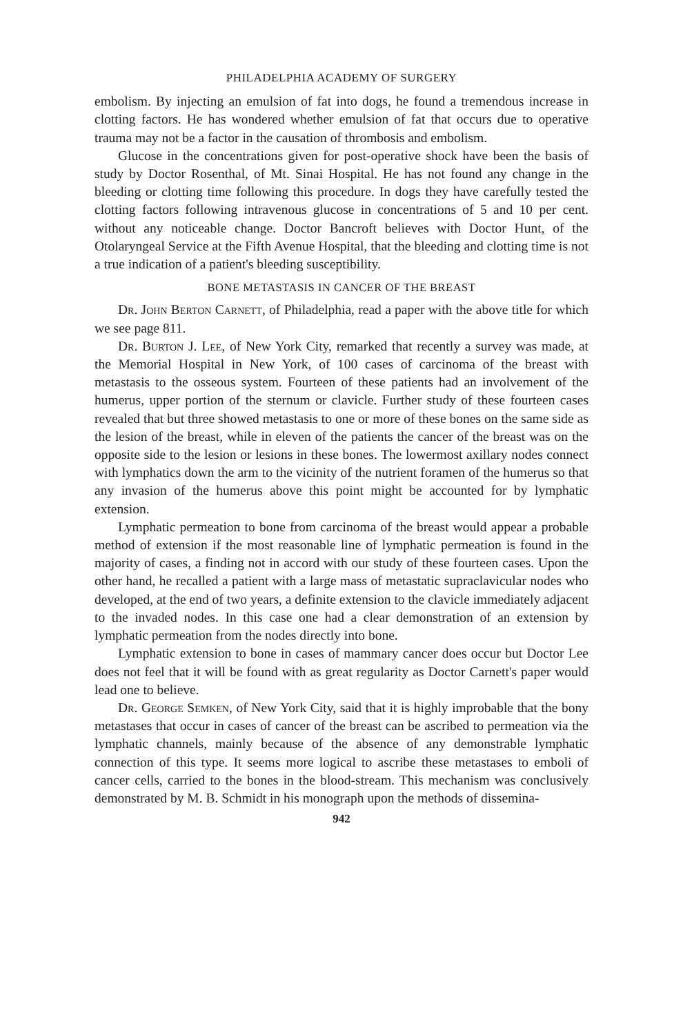PHILADELPHIA ACADEMY OF SURGERY
embolism. By injecting an emulsion of fat into dogs, he found a tremendous increase in clotting factors. He has wondered whether emulsion of fat that occurs due to operative trauma may not be a factor in the causation of thrombosis and embolism.
Glucose in the concentrations given for post-operative shock have been the basis of study by Doctor Rosenthal, of Mt. Sinai Hospital. He has not found any change in the bleeding or clotting time following this procedure. In dogs they have carefully tested the clotting factors following intravenous glucose in concentrations of 5 and 10 per cent. without any noticeable change. Doctor Bancroft believes with Doctor Hunt, of the Otolaryngeal Service at the Fifth Avenue Hospital, that the bleeding and clotting time is not a true indication of a patient's bleeding susceptibility.
BONE METASTASIS IN CANCER OF THE BREAST
Dr. John Berton Carnett, of Philadelphia, read a paper with the above title for which we see page 811.
Dr. Burton J. Lee, of New York City, remarked that recently a survey was made, at the Memorial Hospital in New York, of 100 cases of carcinoma of the breast with metastasis to the osseous system. Fourteen of these patients had an involvement of the humerus, upper portion of the sternum or clavicle. Further study of these fourteen cases revealed that but three showed metastasis to one or more of these bones on the same side as the lesion of the breast, while in eleven of the patients the cancer of the breast was on the opposite side to the lesion or lesions in these bones. The lowermost axillary nodes connect with lymphatics down the arm to the vicinity of the nutrient foramen of the humerus so that any invasion of the humerus above this point might be accounted for by lymphatic extension.
Lymphatic permeation to bone from carcinoma of the breast would appear a probable method of extension if the most reasonable line of lymphatic permeation is found in the majority of cases, a finding not in accord with our study of these fourteen cases. Upon the other hand, he recalled a patient with a large mass of metastatic supraclavicular nodes who developed, at the end of two years, a definite extension to the clavicle immediately adjacent to the invaded nodes. In this case one had a clear demonstration of an extension by lymphatic permeation from the nodes directly into bone.
Lymphatic extension to bone in cases of mammary cancer does occur but Doctor Lee does not feel that it will be found with as great regularity as Doctor Carnett's paper would lead one to believe.
Dr. George Semken, of New York City, said that it is highly improbable that the bony metastases that occur in cases of cancer of the breast can be ascribed to permeation via the lymphatic channels, mainly because of the absence of any demonstrable lymphatic connection of this type. It seems more logical to ascribe these metastases to emboli of cancer cells, carried to the bones in the blood-stream. This mechanism was conclusively demonstrated by M. B. Schmidt in his monograph upon the methods of dissemina-
942